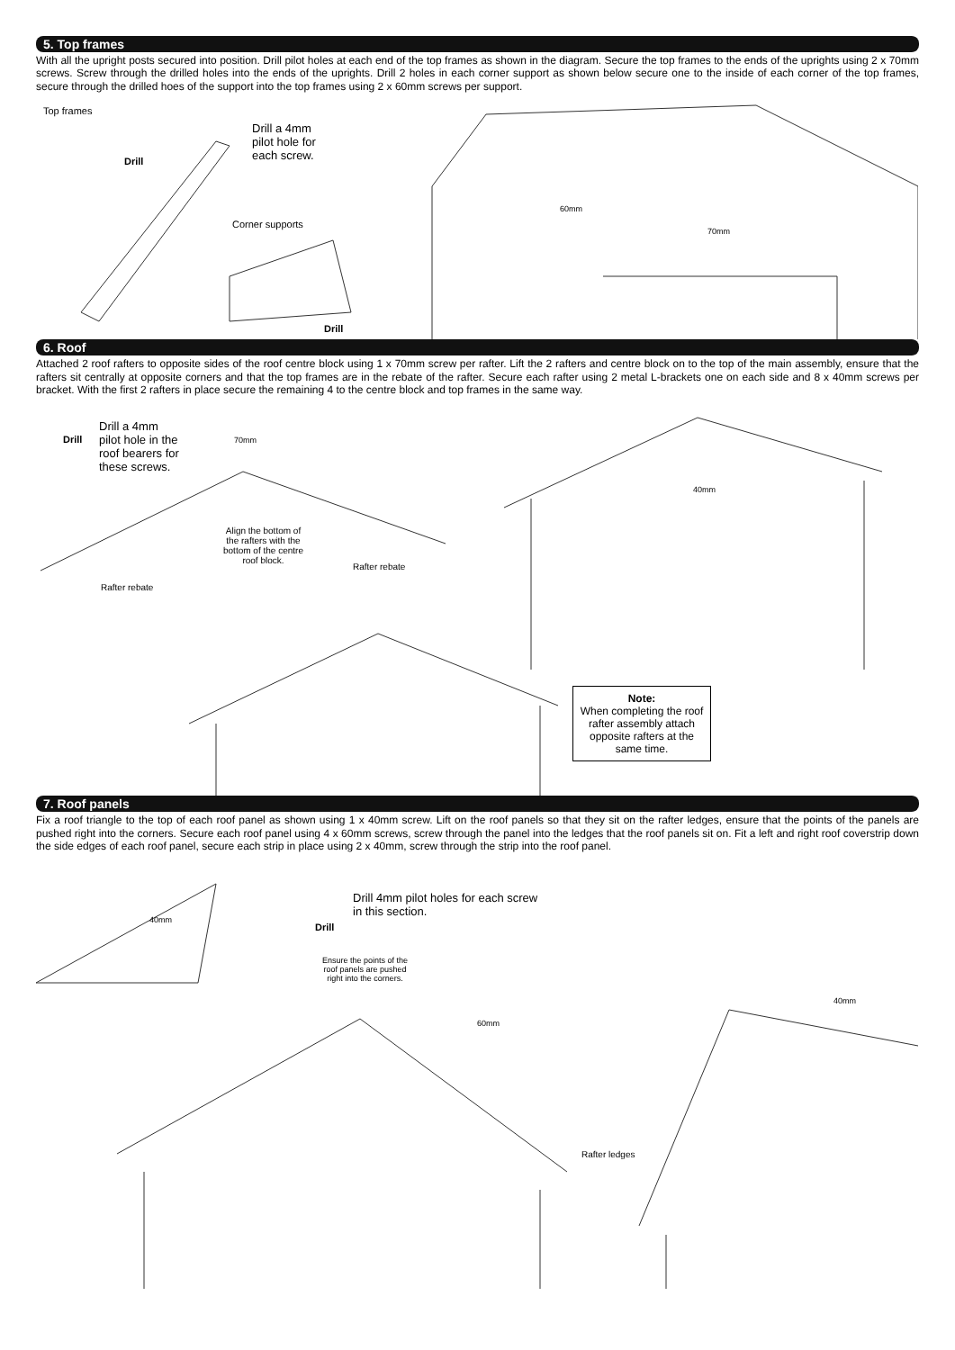5. Top frames
With all the upright posts secured into position. Drill pilot holes at each end of the top frames as shown in the diagram. Secure the top frames to the ends of the uprights using 2 x 70mm screws. Screw through the drilled holes into the ends of the uprights. Drill 2 holes in each corner support as shown below secure one to the inside of each corner of the top frames, secure through the drilled hoes of the support into the top frames using 2 x 60mm screws per support.
Top frames
Drill
Drill a 4mm
pilot hole for
each screw.
Corner supports
Drill
60mm
70mm
6. Roof
Attached 2 roof rafters to opposite sides of the roof centre block using 1 x 70mm screw per rafter. Lift the 2 rafters and centre block on to the top of the main assembly, ensure that the rafters sit centrally at opposite corners and that the top frames are in the rebate of the rafter. Secure each rafter using 2 metal L-brackets one on each side and 8 x 40mm screws per bracket. With the first 2 rafters in place secure the remaining 4 to the centre block and top frames in the same way.
Drill
Drill a 4mm
pilot hole in the
roof bearers for
these screws.
70mm
Align the bottom of
the rafters with the
bottom of the centre
roof block. Rafter rebate
Rafter rebate
40mm
Note:
When completing the roof rafter assembly attach opposite rafters at the same time.
7. Roof panels
Fix a roof triangle to the top of each roof panel as shown using 1 x 40mm screw. Lift on the roof panels so that they sit on the rafter ledges, ensure that the points of the panels are pushed right into the corners. Secure each roof panel using 4 x 60mm screws, screw through the panel into the ledges that the roof panels sit on. Fit a left and right roof coverstrip down the side edges of each roof panel, secure each strip in place using 2 x 40mm, screw through the strip into the roof panel.
40mm
Drill
Drill 4mm pilot holes for each screw
in this section.
Ensure the points of the
roof panels are pushed
right into the corners.
60mm
Rafter ledges
40mm